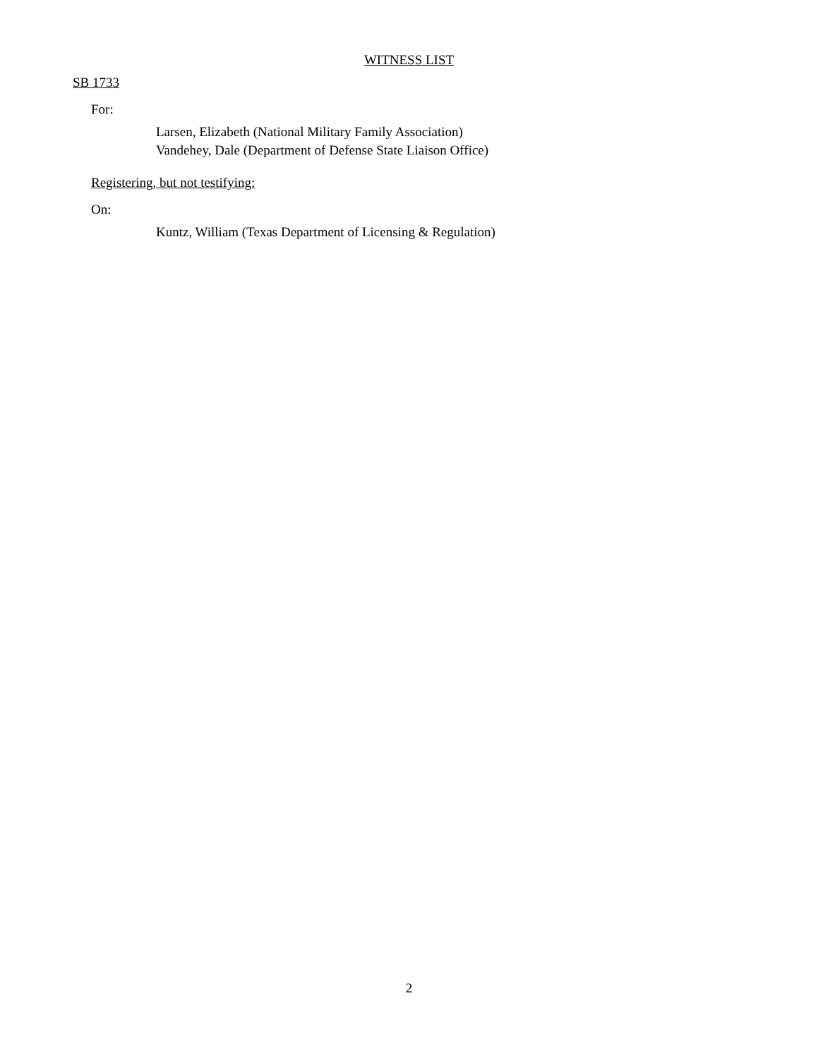WITNESS LIST
SB 1733
For:
Larsen, Elizabeth (National Military Family Association)
Vandehey, Dale (Department of Defense State Liaison Office)
Registering, but not testifying:
On:
Kuntz, William (Texas Department of Licensing & Regulation)
2